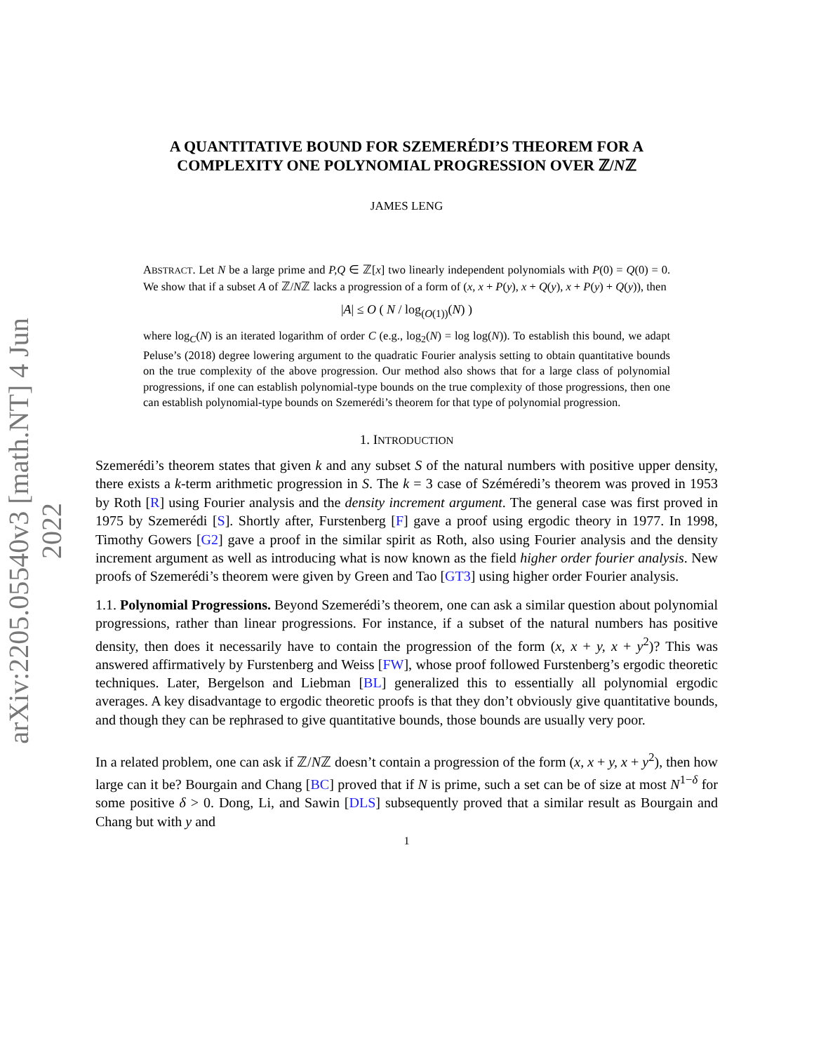arXiv:2205.05540v3 [math.NT] 4 Jun 2022
A QUANTITATIVE BOUND FOR SZEMERÉDI’S THEOREM FOR A
COMPLEXITY ONE POLYNOMIAL PROGRESSION OVER ℤ/Nℤ
JAMES LENG
ABSTRACT. Let N be a large prime and P,Q ∈ ℤ[x] two linearly independent polynomials with P(0) = Q(0) = 0. We show that if a subset A of ℤ/Nℤ lacks a progression of a form of (x, x + P(y), x + Q(y), x + P(y) + Q(y)), then
|A| ≤ O ( N / log<sub>(O(1))</sub>(N) )
where log<sub>C</sub>(N) is an iterated logarithm of order C (e.g., log<sub>2</sub>(N) = log log(N)). To establish this bound, we adapt Peluse’s (2018) degree lowering argument to the quadratic Fourier analysis setting to obtain quantitative bounds on the true complexity of the above progression. Our method also shows that for a large class of polynomial progressions, if one can establish polynomial-type bounds on the true complexity of those progressions, then one can establish polynomial-type bounds on Szemerédi’s theorem for that type of polynomial progression.
1. INTRODUCTION
Szemerédi’s theorem states that given k and any subset S of the natural numbers with positive upper density, there exists a k-term arithmetic progression in S. The k = 3 case of Széméredi’s theorem was proved in 1953 by Roth [R] using Fourier analysis and the density increment argument. The general case was first proved in 1975 by Szemerédi [S]. Shortly after, Furstenberg [F] gave a proof using ergodic theory in 1977. In 1998, Timothy Gowers [G2] gave a proof in the similar spirit as Roth, also using Fourier analysis and the density increment argument as well as introducing what is now known as the field higher order fourier analysis. New proofs of Szemerédi’s theorem were given by Green and Tao [GT3] using higher order Fourier analysis.
1.1. Polynomial Progressions. Beyond Szemerédi’s theorem, one can ask a similar question about polynomial progressions, rather than linear progressions. For instance, if a subset of the natural numbers has positive density, then does it necessarily have to contain the progression of the form (x, x + y, x + y<sup>2</sup>)? This was answered affirmatively by Furstenberg and Weiss [FW], whose proof followed Furstenberg’s ergodic theoretic techniques. Later, Bergelson and Liebman [BL] generalized this to essentially all polynomial ergodic averages. A key disadvantage to ergodic theoretic proofs is that they don’t obviously give quantitative bounds, and though they can be rephrased to give quantitative bounds, those bounds are usually very poor.
In a related problem, one can ask if ℤ/Nℤ doesn’t contain a progression of the form (x, x + y, x + y<sup>2</sup>), then how large can it be? Bourgain and Chang [BC] proved that if N is prime, such a set can be of size at most N<sup>1−δ</sup> for some positive δ > 0. Dong, Li, and Sawin [DLS] subsequently proved that a similar result as Bourgain and Chang but with y and
1